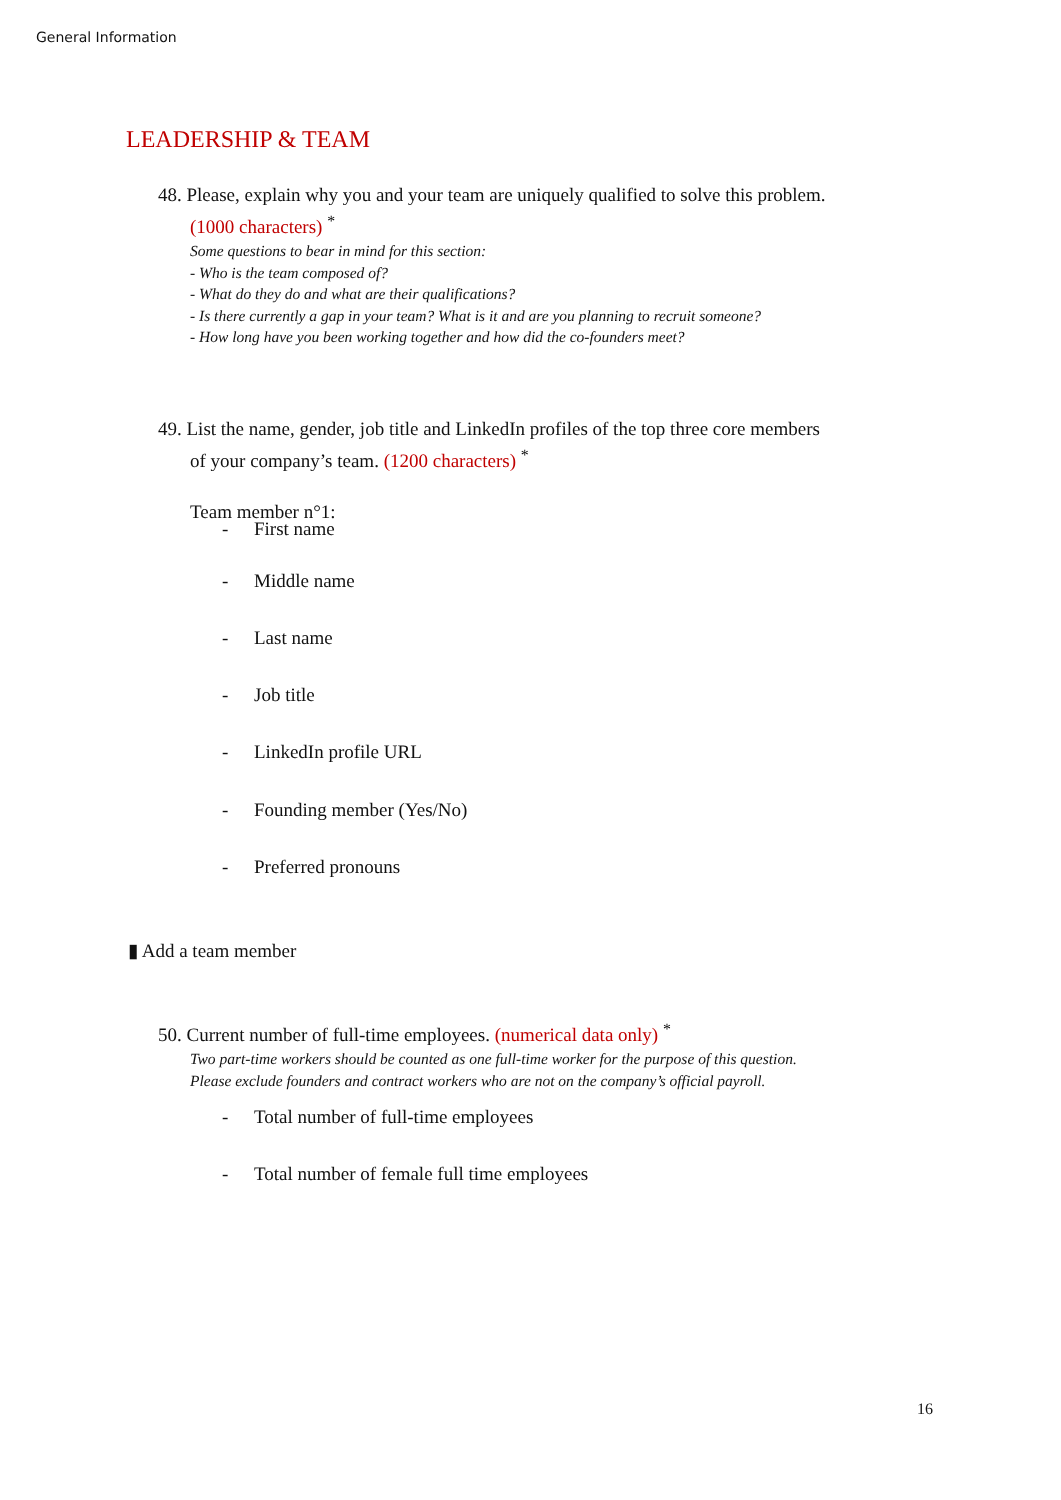General Information
LEADERSHIP & TEAM
48. Please, explain why you and your team are uniquely qualified to solve this problem.
(1000 characters) <sup>*</sup>
Some questions to bear in mind for this section:
- Who is the team composed of?
- What do they do and what are their qualifications?
- Is there currently a gap in your team? What is it and are you planning to recruit someone?
- How long have you been working together and how did the co-founders meet?
49. List the name, gender, job title and LinkedIn profiles of the top three core members
of your company’s team. (1200 characters) <sup>*</sup>
Team member n°1:
- First name
- Middle name
- Last name
- Job title
- LinkedIn profile URL
- Founding member (Yes/No)
- Preferred pronouns
▮ Add a team member
50. Current number of full-time employees. (numerical data only) <sup>*</sup>
Two part-time workers should be counted as one full-time worker for the purpose of this question.
Please exclude founders and contract workers who are not on the company’s official payroll.
- Total number of full-time employees
- Total number of female full time employees
16